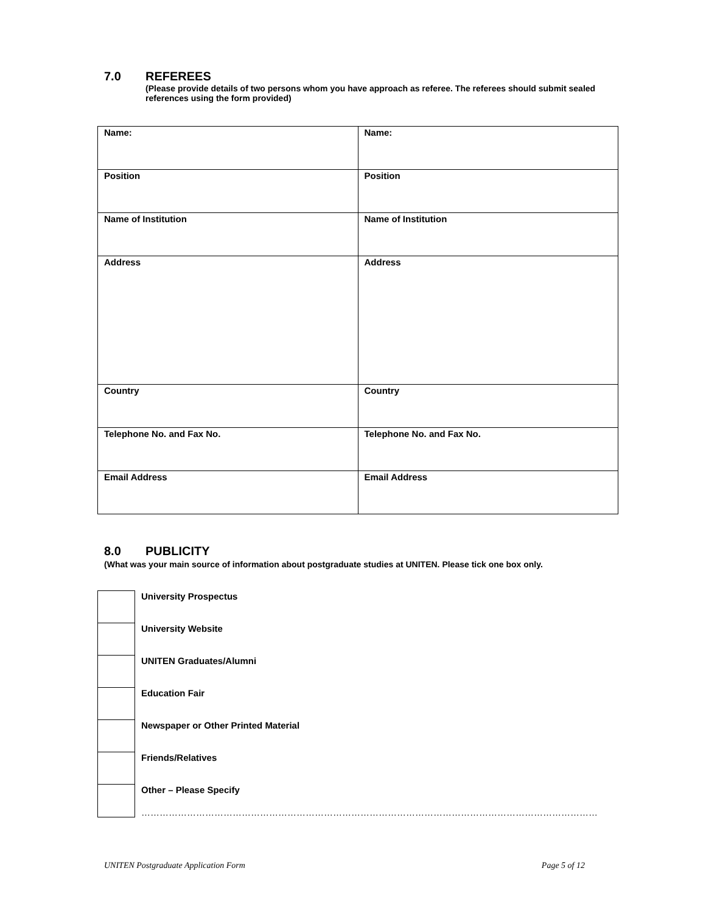7.0 REFEREES
(Please provide details of two persons whom you have approach as referee. The referees should submit sealed references using the form provided)
| Name: | Name: |
| Position | Position |
| Name of Institution | Name of Institution |
| Address | Address |
| Country | Country |
| Telephone No. and Fax No. | Telephone No. and Fax No. |
| Email Address | Email Address |
8.0 PUBLICITY
(What was your main source of information about postgraduate studies at UNITEN. Please tick one box only.
| | University Prospectus |
| | University Website |
| | UNITEN Graduates/Alumni |
| | Education Fair |
| | Newspaper or Other Printed Material |
| | Friends/Relatives |
| | Other – Please Specify …………………………………………………………………………………………………………………………………… |
UNITEN Postgraduate Application Form Page 5 of 12